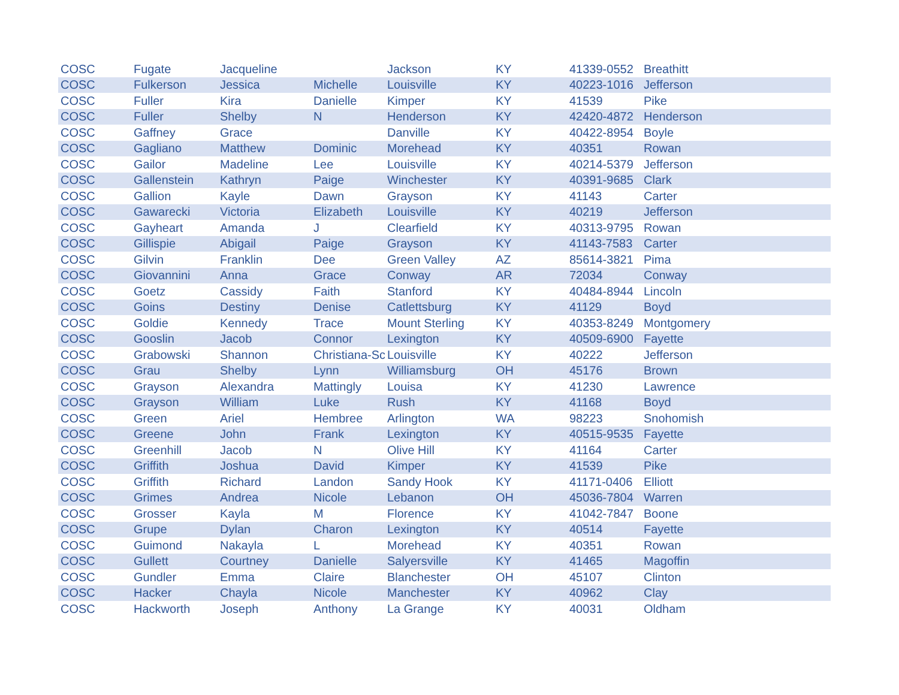| COSC | Fugate | Jacqueline | | Jackson | KY | 41339-0552 | Breathitt |
| COSC | Fulkerson | Jessica | Michelle | Louisville | KY | 40223-1016 | Jefferson |
| COSC | Fuller | Kira | Danielle | Kimper | KY | 41539 | Pike |
| COSC | Fuller | Shelby | N | Henderson | KY | 42420-4872 | Henderson |
| COSC | Gaffney | Grace | | Danville | KY | 40422-8954 | Boyle |
| COSC | Gagliano | Matthew | Dominic | Morehead | KY | 40351 | Rowan |
| COSC | Gailor | Madeline | Lee | Louisville | KY | 40214-5379 | Jefferson |
| COSC | Gallenstein | Kathryn | Paige | Winchester | KY | 40391-9685 | Clark |
| COSC | Gallion | Kayle | Dawn | Grayson | KY | 41143 | Carter |
| COSC | Gawarecki | Victoria | Elizabeth | Louisville | KY | 40219 | Jefferson |
| COSC | Gayheart | Amanda | J | Clearfield | KY | 40313-9795 | Rowan |
| COSC | Gillispie | Abigail | Paige | Grayson | KY | 41143-7583 | Carter |
| COSC | Gilvin | Franklin | Dee | Green Valley | AZ | 85614-3821 | Pima |
| COSC | Giovannini | Anna | Grace | Conway | AR | 72034 | Conway |
| COSC | Goetz | Cassidy | Faith | Stanford | KY | 40484-8944 | Lincoln |
| COSC | Goins | Destiny | Denise | Catlettsburg | KY | 41129 | Boyd |
| COSC | Goldie | Kennedy | Trace | Mount Sterling | KY | 40353-8249 | Montgomery |
| COSC | Gooslin | Jacob | Connor | Lexington | KY | 40509-6900 | Fayette |
| COSC | Grabowski | Shannon | Christiana-Sc | Louisville | KY | 40222 | Jefferson |
| COSC | Grau | Shelby | Lynn | Williamsburg | OH | 45176 | Brown |
| COSC | Grayson | Alexandra | Mattingly | Louisa | KY | 41230 | Lawrence |
| COSC | Grayson | William | Luke | Rush | KY | 41168 | Boyd |
| COSC | Green | Ariel | Hembree | Arlington | WA | 98223 | Snohomish |
| COSC | Greene | John | Frank | Lexington | KY | 40515-9535 | Fayette |
| COSC | Greenhill | Jacob | N | Olive Hill | KY | 41164 | Carter |
| COSC | Griffith | Joshua | David | Kimper | KY | 41539 | Pike |
| COSC | Griffith | Richard | Landon | Sandy Hook | KY | 41171-0406 | Elliott |
| COSC | Grimes | Andrea | Nicole | Lebanon | OH | 45036-7804 | Warren |
| COSC | Grosser | Kayla | M | Florence | KY | 41042-7847 | Boone |
| COSC | Grupe | Dylan | Charon | Lexington | KY | 40514 | Fayette |
| COSC | Guimond | Nakayla | L | Morehead | KY | 40351 | Rowan |
| COSC | Gullett | Courtney | Danielle | Salyersville | KY | 41465 | Magoffin |
| COSC | Gundler | Emma | Claire | Blanchester | OH | 45107 | Clinton |
| COSC | Hacker | Chayla | Nicole | Manchester | KY | 40962 | Clay |
| COSC | Hackworth | Joseph | Anthony | La Grange | KY | 40031 | Oldham |